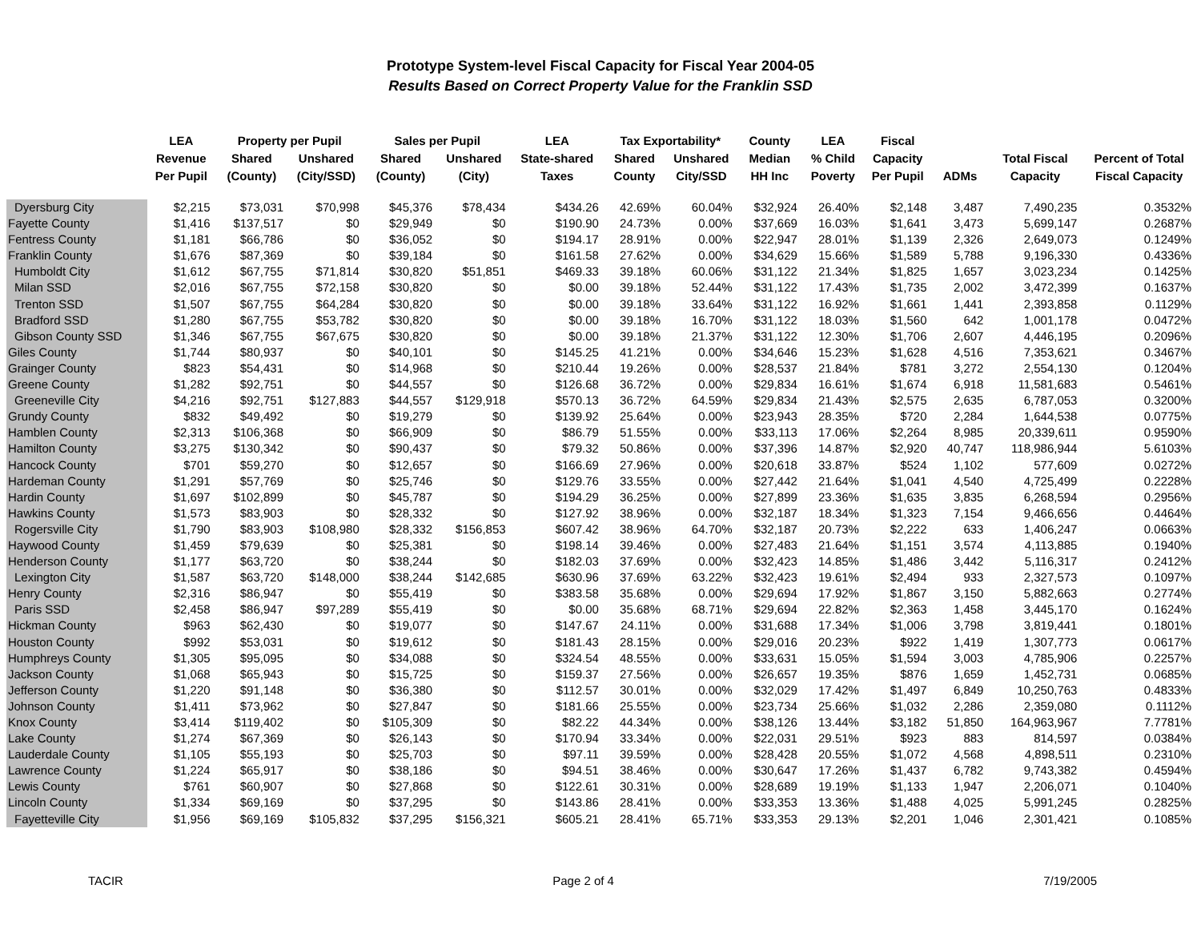Prototype System-level Fiscal Capacity for Fiscal Year 2004-05
Results Based on Correct Property Value for the Franklin SSD
| | LEA | Property per Pupil | | Sales per Pupil | | LEA | Tax Exportability* | | County | LEA | Fiscal | | | |
| --- | --- | --- | --- | --- | --- | --- | --- | --- | --- | --- | --- | --- | --- | --- |
| | Revenue | Shared | Unshared | Shared | Unshared | State-shared | Shared | Unshared | Median | % Child | Capacity | | Total Fiscal | Percent of Total |
| | Per Pupil | (County) | (City/SSD) | (County) | (City) | Taxes | County | City/SSD | HH Inc | Poverty | Per Pupil | ADMs | Capacity | Fiscal Capacity |
| Dyersburg City | $2,215 | $73,031 | $70,998 | $45,376 | $78,434 | $434.26 | 42.69% | 60.04% | $32,924 | 26.40% | $2,148 | 3,487 | 7,490,235 | 0.3532% |
| Fayette County | $1,416 | $137,517 | $0 | $29,949 | $0 | $190.90 | 24.73% | 0.00% | $37,669 | 16.03% | $1,641 | 3,473 | 5,699,147 | 0.2687% |
| Fentress County | $1,181 | $66,786 | $0 | $36,052 | $0 | $194.17 | 28.91% | 0.00% | $22,947 | 28.01% | $1,139 | 2,326 | 2,649,073 | 0.1249% |
| Franklin County | $1,676 | $87,369 | $0 | $39,184 | $0 | $161.58 | 27.62% | 0.00% | $34,629 | 15.66% | $1,589 | 5,788 | 9,196,330 | 0.4336% |
| Humboldt City | $1,612 | $67,755 | $71,814 | $30,820 | $51,851 | $469.33 | 39.18% | 60.06% | $31,122 | 21.34% | $1,825 | 1,657 | 3,023,234 | 0.1425% |
| Milan SSD | $2,016 | $67,755 | $72,158 | $30,820 | $0 | $0.00 | 39.18% | 52.44% | $31,122 | 17.43% | $1,735 | 2,002 | 3,472,399 | 0.1637% |
| Trenton SSD | $1,507 | $67,755 | $64,284 | $30,820 | $0 | $0.00 | 39.18% | 33.64% | $31,122 | 16.92% | $1,661 | 1,441 | 2,393,858 | 0.1129% |
| Bradford SSD | $1,280 | $67,755 | $53,782 | $30,820 | $0 | $0.00 | 39.18% | 16.70% | $31,122 | 18.03% | $1,560 | 642 | 1,001,178 | 0.0472% |
| Gibson County SSD | $1,346 | $67,755 | $67,675 | $30,820 | $0 | $0.00 | 39.18% | 21.37% | $31,122 | 12.30% | $1,706 | 2,607 | 4,446,195 | 0.2096% |
| Giles County | $1,744 | $80,937 | $0 | $40,101 | $0 | $145.25 | 41.21% | 0.00% | $34,646 | 15.23% | $1,628 | 4,516 | 7,353,621 | 0.3467% |
| Grainger County | $823 | $54,431 | $0 | $14,968 | $0 | $210.44 | 19.26% | 0.00% | $28,537 | 21.84% | $781 | 3,272 | 2,554,130 | 0.1204% |
| Greene County | $1,282 | $92,751 | $0 | $44,557 | $0 | $126.68 | 36.72% | 0.00% | $29,834 | 16.61% | $1,674 | 6,918 | 11,581,683 | 0.5461% |
| Greeneville City | $4,216 | $92,751 | $127,883 | $44,557 | $129,918 | $570.13 | 36.72% | 64.59% | $29,834 | 21.43% | $2,575 | 2,635 | 6,787,053 | 0.3200% |
| Grundy County | $832 | $49,492 | $0 | $19,279 | $0 | $139.92 | 25.64% | 0.00% | $23,943 | 28.35% | $720 | 2,284 | 1,644,538 | 0.0775% |
| Hamblen County | $2,313 | $106,368 | $0 | $66,909 | $0 | $86.79 | 51.55% | 0.00% | $33,113 | 17.06% | $2,264 | 8,985 | 20,339,611 | 0.9590% |
| Hamilton County | $3,275 | $130,342 | $0 | $90,437 | $0 | $79.32 | 50.86% | 0.00% | $37,396 | 14.87% | $2,920 | 40,747 | 118,986,944 | 5.6103% |
| Hancock County | $701 | $59,270 | $0 | $12,657 | $0 | $166.69 | 27.96% | 0.00% | $20,618 | 33.87% | $524 | 1,102 | 577,609 | 0.0272% |
| Hardeman County | $1,291 | $57,769 | $0 | $25,746 | $0 | $129.76 | 33.55% | 0.00% | $27,442 | 21.64% | $1,041 | 4,540 | 4,725,499 | 0.2228% |
| Hardin County | $1,697 | $102,899 | $0 | $45,787 | $0 | $194.29 | 36.25% | 0.00% | $27,899 | 23.36% | $1,635 | 3,835 | 6,268,594 | 0.2956% |
| Hawkins County | $1,573 | $83,903 | $0 | $28,332 | $0 | $127.92 | 38.96% | 0.00% | $32,187 | 18.34% | $1,323 | 7,154 | 9,466,656 | 0.4464% |
| Rogersville City | $1,790 | $83,903 | $108,980 | $28,332 | $156,853 | $607.42 | 38.96% | 64.70% | $32,187 | 20.73% | $2,222 | 633 | 1,406,247 | 0.0663% |
| Haywood County | $1,459 | $79,639 | $0 | $25,381 | $0 | $198.14 | 39.46% | 0.00% | $27,483 | 21.64% | $1,151 | 3,574 | 4,113,885 | 0.1940% |
| Henderson County | $1,177 | $63,720 | $0 | $38,244 | $0 | $182.03 | 37.69% | 0.00% | $32,423 | 14.85% | $1,486 | 3,442 | 5,116,317 | 0.2412% |
| Lexington City | $1,587 | $63,720 | $148,000 | $38,244 | $142,685 | $630.96 | 37.69% | 63.22% | $32,423 | 19.61% | $2,494 | 933 | 2,327,573 | 0.1097% |
| Henry County | $2,316 | $86,947 | $0 | $55,419 | $0 | $383.58 | 35.68% | 0.00% | $29,694 | 17.92% | $1,867 | 3,150 | 5,882,663 | 0.2774% |
| Paris SSD | $2,458 | $86,947 | $97,289 | $55,419 | $0 | $0.00 | 35.68% | 68.71% | $29,694 | 22.82% | $2,363 | 1,458 | 3,445,170 | 0.1624% |
| Hickman County | $963 | $62,430 | $0 | $19,077 | $0 | $147.67 | 24.11% | 0.00% | $31,688 | 17.34% | $1,006 | 3,798 | 3,819,441 | 0.1801% |
| Houston County | $992 | $53,031 | $0 | $19,612 | $0 | $181.43 | 28.15% | 0.00% | $29,016 | 20.23% | $922 | 1,419 | 1,307,773 | 0.0617% |
| Humphreys County | $1,305 | $95,095 | $0 | $34,088 | $0 | $324.54 | 48.55% | 0.00% | $33,631 | 15.05% | $1,594 | 3,003 | 4,785,906 | 0.2257% |
| Jackson County | $1,068 | $65,943 | $0 | $15,725 | $0 | $159.37 | 27.56% | 0.00% | $26,657 | 19.35% | $876 | 1,659 | 1,452,731 | 0.0685% |
| Jefferson County | $1,220 | $91,148 | $0 | $36,380 | $0 | $112.57 | 30.01% | 0.00% | $32,029 | 17.42% | $1,497 | 6,849 | 10,250,763 | 0.4833% |
| Johnson County | $1,411 | $73,962 | $0 | $27,847 | $0 | $181.66 | 25.55% | 0.00% | $23,734 | 25.66% | $1,032 | 2,286 | 2,359,080 | 0.1112% |
| Knox County | $3,414 | $119,402 | $0 | $105,309 | $0 | $82.22 | 44.34% | 0.00% | $38,126 | 13.44% | $3,182 | 51,850 | 164,963,967 | 7.7781% |
| Lake County | $1,274 | $67,369 | $0 | $26,143 | $0 | $170.94 | 33.34% | 0.00% | $22,031 | 29.51% | $923 | 883 | 814,597 | 0.0384% |
| Lauderdale County | $1,105 | $55,193 | $0 | $25,703 | $0 | $97.11 | 39.59% | 0.00% | $28,428 | 20.55% | $1,072 | 4,568 | 4,898,511 | 0.2310% |
| Lawrence County | $1,224 | $65,917 | $0 | $38,186 | $0 | $94.51 | 38.46% | 0.00% | $30,647 | 17.26% | $1,437 | 6,782 | 9,743,382 | 0.4594% |
| Lewis County | $761 | $60,907 | $0 | $27,868 | $0 | $122.61 | 30.31% | 0.00% | $28,689 | 19.19% | $1,133 | 1,947 | 2,206,071 | 0.1040% |
| Lincoln County | $1,334 | $69,169 | $0 | $37,295 | $0 | $143.86 | 28.41% | 0.00% | $33,353 | 13.36% | $1,488 | 4,025 | 5,991,245 | 0.2825% |
| Fayetteville City | $1,956 | $69,169 | $105,832 | $37,295 | $156,321 | $605.21 | 28.41% | 65.71% | $33,353 | 29.13% | $2,201 | 1,046 | 2,301,421 | 0.1085% |
TACIR Page 2 of 4 7/19/2005